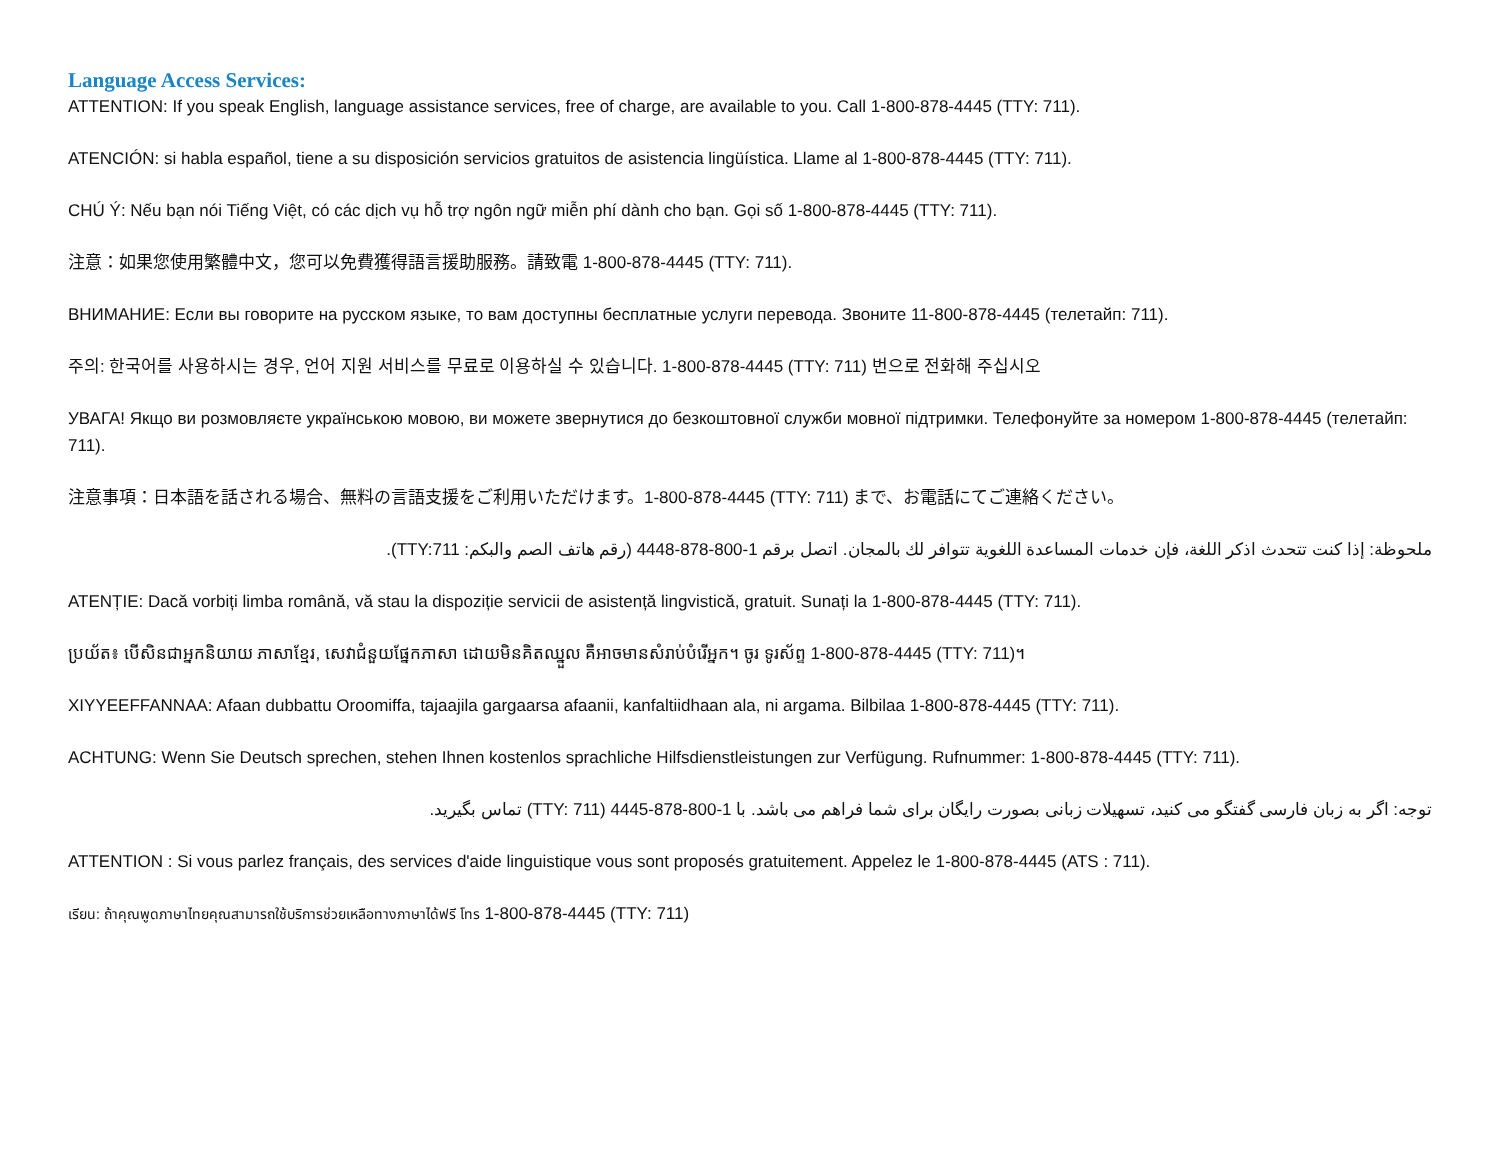Language Access Services:
ATTENTION: If you speak English, language assistance services, free of charge, are available to you. Call 1-800-878-4445 (TTY: 711).
ATENCIÓN: si habla español, tiene a su disposición servicios gratuitos de asistencia lingüística. Llame al 1-800-878-4445 (TTY: 711).
CHÚ Ý: Nếu bạn nói Tiếng Việt, có các dịch vụ hỗ trợ ngôn ngữ miễn phí dành cho bạn. Gọi số 1-800-878-4445 (TTY: 711).
注意：如果您使用繁體中文，您可以免費獲得語言援助服務。請致電 1-800-878-4445 (TTY: 711).
ВНИМАНИЕ: Если вы говорите на русском языке, то вам доступны бесплатные услуги перевода. Звоните 11-800-878-4445 (телетайп: 711).
주의: 한국어를 사용하시는 경우, 언어 지원 서비스를 무료로 이용하실 수 있습니다. 1-800-878-4445 (TTY: 711) 번으로 전화해 주십시오
УВАГА! Якщо ви розмовляєте українською мовою, ви можете звернутися до безкоштовної служби мовної підтримки. Телефонуйте за номером 1-800-878-4445 (телетайп: 711).
注意事項：日本語を話される場合、無料の言語支援をご利用いただけます。1-800-878-4445 (TTY: 711) まで、お電話にてご連絡ください。
ملحوظة: إذا كنت تتحدث اذكر اللغة، فإن خدمات المساعدة اللغوية تتوافر لك بالمجان. اتصل برقم 1-800-878-4448 (رقم هاتف الصم والبكم: TTY:711).
ATENȚIE: Dacă vorbiți limba română, vă stau la dispoziție servicii de asistență lingvistică, gratuit. Sunați la 1-800-878-4445 (TTY: 711).
ប្រយ័ត៖ បើសិនជាអ្នកនិយាយ ភាសាខ្មែរ, សេវាជំនួយផ្នែកភាសា ដោយមិនគិតឈ្នួល គឺអាចមានសំរាប់បំរើអ្នក។ ចូរ ទូរស័ព្ទ 1-800-878-4445 (TTY: 711)។
XIYYEEFFANNAA: Afaan dubbattu Oroomiffa, tajaajila gargaarsa afaanii, kanfaltiidhaan ala, ni argama. Bilbilaa 1-800-878-4445 (TTY: 711).
ACHTUNG: Wenn Sie Deutsch sprechen, stehen Ihnen kostenlos sprachliche Hilfsdienstleistungen zur Verfügung. Rufnummer: 1-800-878-4445 (TTY: 711).
توجه: اگر به زبان فارسی گفتگو می کنید، تسهیلات زبانی بصورت رایگان برای شما فراهم می باشد. با 1-800-878-4445 (TTY: 711) تماس بگیرید.
ATTENTION : Si vous parlez français, des services d'aide linguistique vous sont proposés gratuitement. Appelez le 1-800-878-4445 (ATS : 711).
เรียน: ถ้าคุณพูดภาษาไทยคุณสามารถใช้บริการช่วยเหลือทางภาษาได้ฟรี โทร 1-800-878-4445 (TTY: 711)